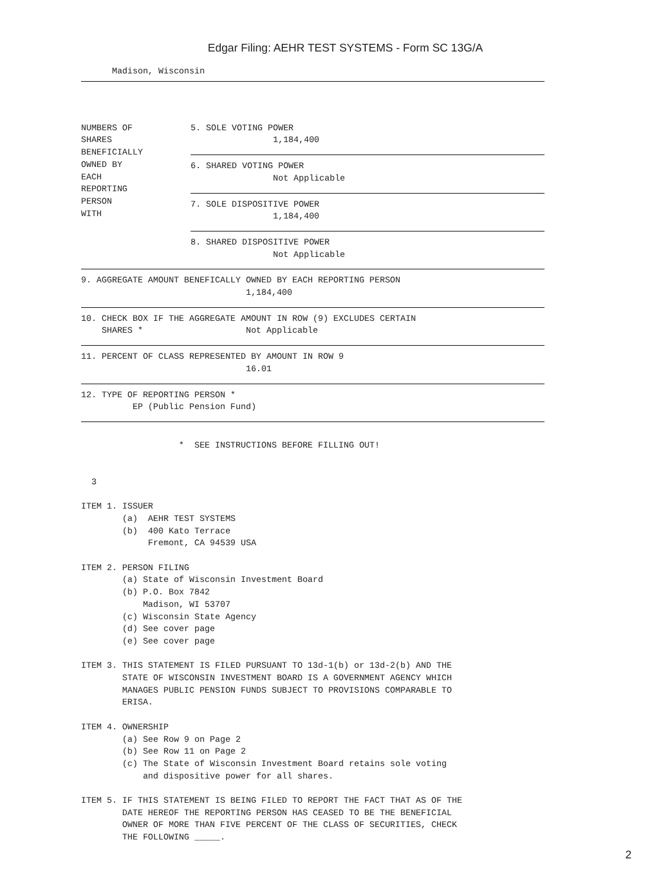Edgar Filing: AEHR TEST SYSTEMS - Form SC 13G/A
      Madison, Wisconsin
NUMBERS OF
SHARES
BENEFICIALLY
OWNED BY
EACH
REPORTING
PERSON
WITH
5. SOLE VOTING POWER
                1,184,400
6. SHARED VOTING POWER
                Not Applicable
7. SOLE DISPOSITIVE POWER
                1,184,400
8. SHARED DISPOSITIVE POWER
                Not Applicable
9. AGGREGATE AMOUNT BENEFICALLY OWNED BY EACH REPORTING PERSON
                                1,184,400
10. CHECK BOX IF THE AGGREGATE AMOUNT IN ROW (9) EXCLUDES CERTAIN
    SHARES *                    Not Applicable
11. PERCENT OF CLASS REPRESENTED BY AMOUNT IN ROW 9
                                16.01
12. TYPE OF REPORTING PERSON *
          EP (Public Pension Fund)
                   *  SEE INSTRUCTIONS BEFORE FILLING OUT!


  3

ITEM 1. ISSUER
        (a)  AEHR TEST SYSTEMS
        (b)  400 Kato Terrace
             Fremont, CA 94539 USA

ITEM 2. PERSON FILING
        (a) State of Wisconsin Investment Board
        (b) P.O. Box 7842
            Madison, WI 53707
        (c) Wisconsin State Agency
        (d) See cover page
        (e) See cover page

ITEM 3. THIS STATEMENT IS FILED PURSUANT TO 13d-1(b) or 13d-2(b) AND THE
        STATE OF WISCONSIN INVESTMENT BOARD IS A GOVERNMENT AGENCY WHICH
        MANAGES PUBLIC PENSION FUNDS SUBJECT TO PROVISIONS COMPARABLE TO
        ERISA.

ITEM 4. OWNERSHIP
        (a) See Row 9 on Page 2
        (b) See Row 11 on Page 2
        (c) The State of Wisconsin Investment Board retains sole voting
            and dispositive power for all shares.

ITEM 5. IF THIS STATEMENT IS BEING FILED TO REPORT THE FACT THAT AS OF THE
        DATE HEREOF THE REPORTING PERSON HAS CEASED TO BE THE BENEFICIAL
        OWNER OF MORE THAN FIVE PERCENT OF THE CLASS OF SECURITIES, CHECK
        THE FOLLOWING _____.
2